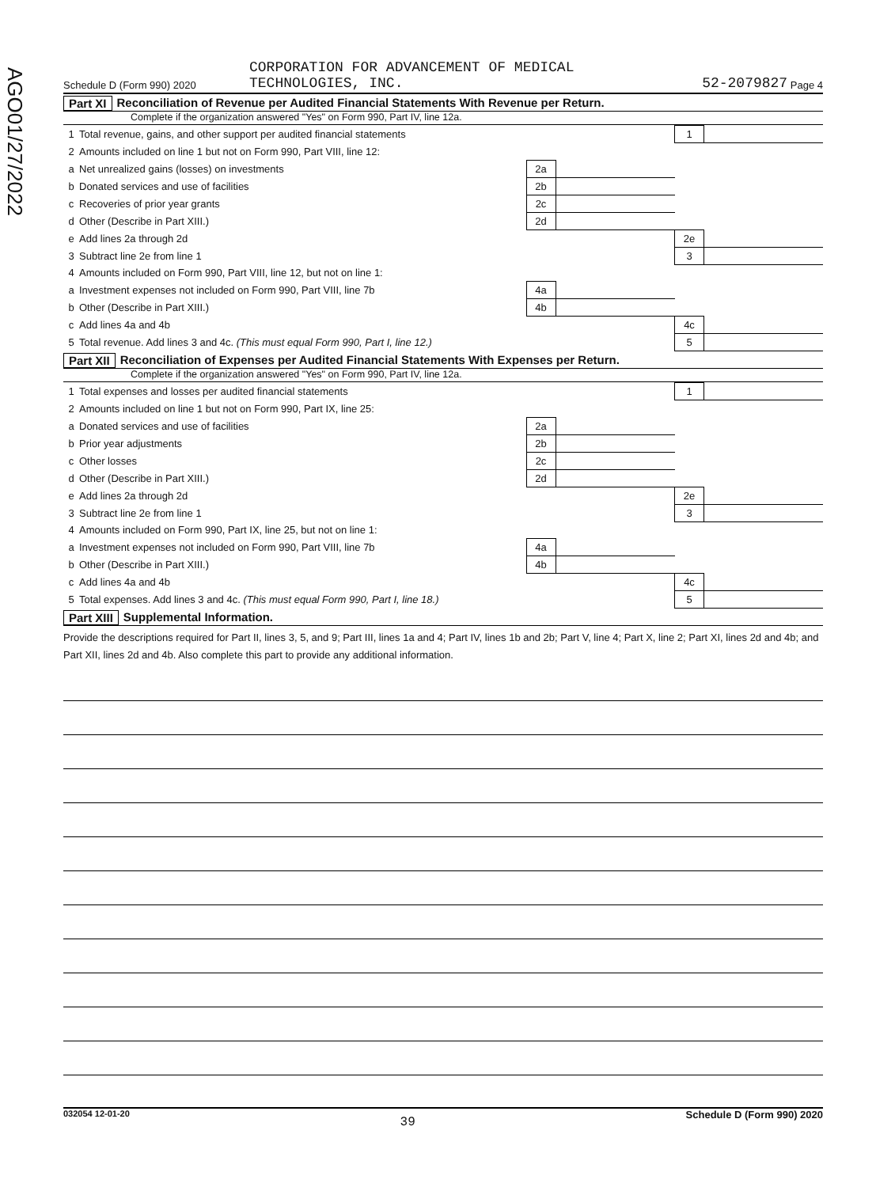AGO01/27/2022
Schedule D (Form 990) 2020 CORPORATION FOR ADVANCEMENT OF MEDICAL
TECHNOLOGIES, INC. 52-2079827 Page 4
Part XI Reconciliation of Revenue per Audited Financial Statements With Revenue per Return.
Complete if the organization answered "Yes" on Form 990, Part IV, line 12a.
| 1 | Total revenue, gains, and other support per audited financial statements | | | 1 | |
| 2 | Amounts included on line 1 but not on Form 990, Part VIII, line 12: | | | | |
| a | Net unrealized gains (losses) on investments | 2a | | | |
| b | Donated services and use of facilities | 2b | | | |
| c | Recoveries of prior year grants | 2c | | | |
| d | Other (Describe in Part XIII.) | 2d | | | |
| e | Add lines 2a through 2d | | | 2e | |
| 3 | Subtract line 2e from line 1 | | | 3 | |
| 4 | Amounts included on Form 990, Part VIII, line 12, but not on line 1: | | | | |
| a | Investment expenses not included on Form 990, Part VIII, line 7b | 4a | | | |
| b | Other (Describe in Part XIII.) | 4b | | | |
| c | Add lines 4a and 4b | | | 4c | |
| 5 | Total revenue. Add lines 3 and 4c. (This must equal Form 990, Part I, line 12.) | | | 5 | |
Part XII Reconciliation of Expenses per Audited Financial Statements With Expenses per Return.
Complete if the organization answered "Yes" on Form 990, Part IV, line 12a.
| 1 | Total expenses and losses per audited financial statements | | | 1 | |
| 2 | Amounts included on line 1 but not on Form 990, Part IX, line 25: | | | | |
| a | Donated services and use of facilities | 2a | | | |
| b | Prior year adjustments | 2b | | | |
| c | Other losses | 2c | | | |
| d | Other (Describe in Part XIII.) | 2d | | | |
| e | Add lines 2a through 2d | | | 2e | |
| 3 | Subtract line 2e from line 1 | | | 3 | |
| 4 | Amounts included on Form 990, Part IX, line 25, but not on line 1: | | | | |
| a | Investment expenses not included on Form 990, Part VIII, line 7b | 4a | | | |
| b | Other (Describe in Part XIII.) | 4b | | | |
| c | Add lines 4a and 4b | | | 4c | |
| 5 | Total expenses. Add lines 3 and 4c. (This must equal Form 990, Part I, line 18.) | | | 5 | |
Part XIII Supplemental Information.
Provide the descriptions required for Part II, lines 3, 5, and 9; Part III, lines 1a and 4; Part IV, lines 1b and 2b; Part V, line 4; Part X, line 2; Part XI, lines 2d and 4b; and Part XII, lines 2d and 4b. Also complete this part to provide any additional information.
032054 12-01-20 39 Schedule D (Form 990) 2020